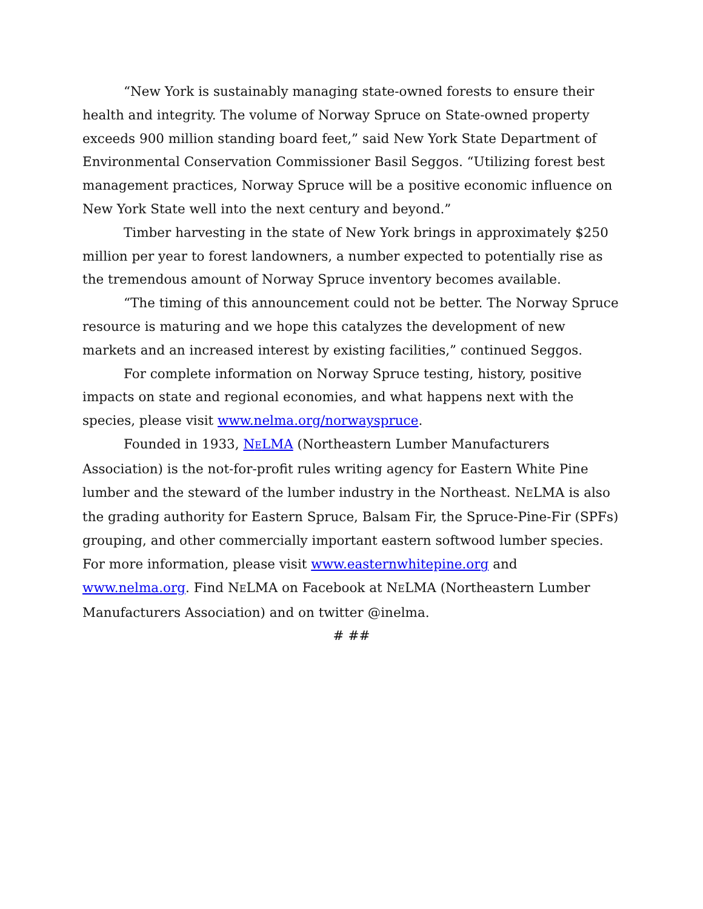“New York is sustainably managing state-owned forests to ensure their health and integrity. The volume of Norway Spruce on State-owned property exceeds 900 million standing board feet,” said New York State Department of Environmental Conservation Commissioner Basil Seggos. “Utilizing forest best management practices, Norway Spruce will be a positive economic influence on New York State well into the next century and beyond.”
Timber harvesting in the state of New York brings in approximately $250 million per year to forest landowners, a number expected to potentially rise as the tremendous amount of Norway Spruce inventory becomes available.
“The timing of this announcement could not be better. The Norway Spruce resource is maturing and we hope this catalyzes the development of new markets and an increased interest by existing facilities,” continued Seggos.
For complete information on Norway Spruce testing, history, positive impacts on state and regional economies, and what happens next with the species, please visit www.nelma.org/norwayspruce.
Founded in 1933, NELMA (Northeastern Lumber Manufacturers Association) is the not-for-profit rules writing agency for Eastern White Pine lumber and the steward of the lumber industry in the Northeast. NELMA is also the grading authority for Eastern Spruce, Balsam Fir, the Spruce-Pine-Fir (SPFs) grouping, and other commercially important eastern softwood lumber species. For more information, please visit www.easternwhitepine.org and www.nelma.org. Find NELMA on Facebook at NELMA (Northeastern Lumber Manufacturers Association) and on twitter @inelma.
# ##